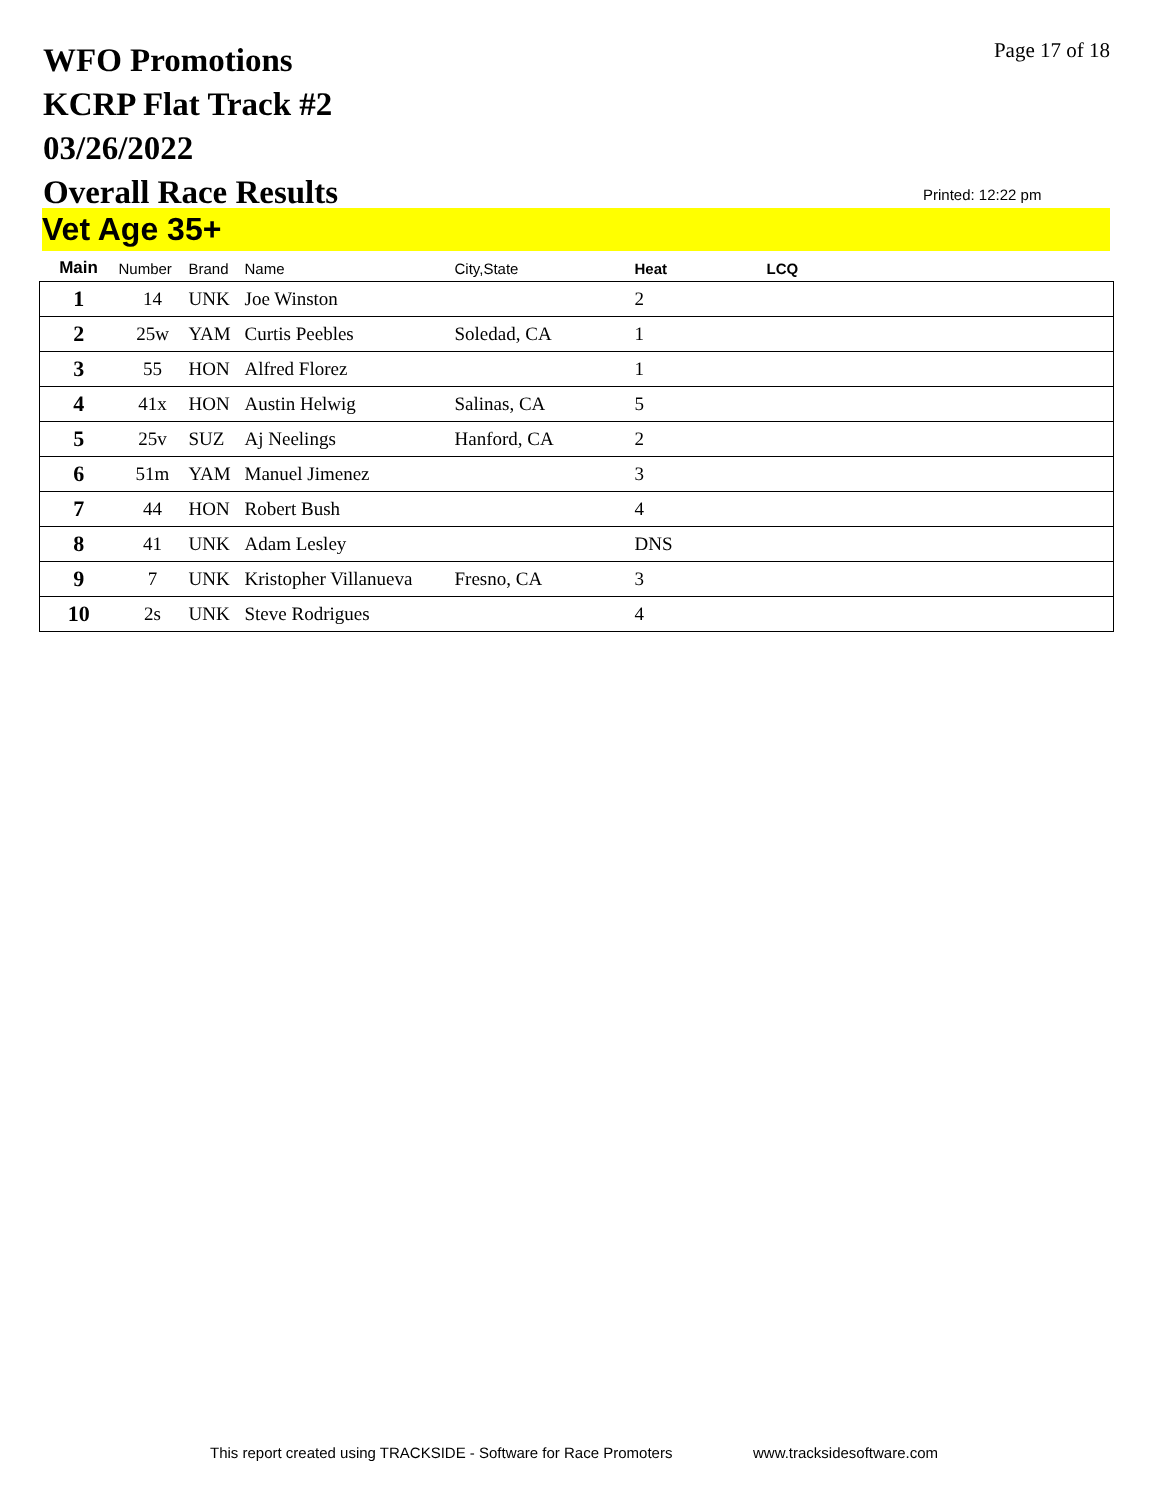WFO Promotions
KCRP Flat Track #2
03/26/2022
Overall Race Results
Page 17 of 18
Printed: 12:22 pm
Vet Age 35+
| Main | Number | Brand | Name | City,State | Heat | LCQ |
| --- | --- | --- | --- | --- | --- | --- |
| 1 | 14 | UNK | Joe Winston | | 2 | |
| 2 | 25w | YAM | Curtis Peebles | Soledad, CA | 1 | |
| 3 | 55 | HON | Alfred Florez | | 1 | |
| 4 | 41x | HON | Austin Helwig | Salinas, CA | 5 | |
| 5 | 25v | SUZ | Aj Neelings | Hanford, CA | 2 | |
| 6 | 51m | YAM | Manuel Jimenez | | 3 | |
| 7 | 44 | HON | Robert Bush | | 4 | |
| 8 | 41 | UNK | Adam Lesley | | DNS | |
| 9 | 7 | UNK | Kristopher Villanueva | Fresno, CA | 3 | |
| 10 | 2s | UNK | Steve Rodrigues | | 4 | |
This report created using TRACKSIDE - Software for Race Promoters
www.tracksidesoftware.com